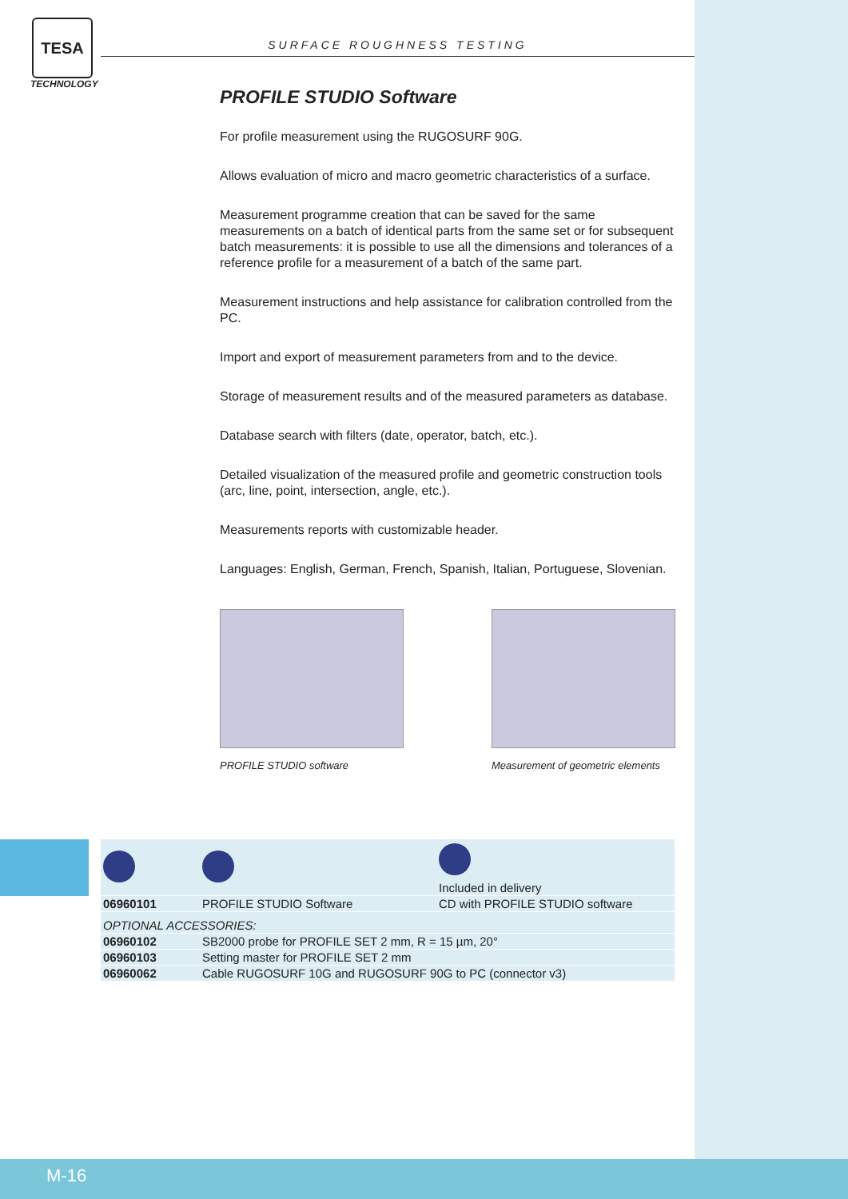TESA
TECHNOLOGY
SURFACE ROUGHNESS TESTING
PROFILE STUDIO Software
For profile measurement using the RUGOSURF 90G.
Allows evaluation of micro and macro geometric characteristics of a surface.
Measurement programme creation that can be saved for the same measurements on a batch of identical parts from the same set or for subsequent batch measurements: it is possible to use all the dimensions and tolerances of a reference profile for a measurement of a batch of the same part.
Measurement instructions and help assistance for calibration controlled from the PC.
Import and export of measurement parameters from and to the device.
Storage of measurement results and of the measured parameters as database.
Database search with filters (date, operator, batch, etc.).
Detailed visualization of the measured profile and geometric construction tools (arc, line, point, intersection, angle, etc.).
Measurements reports with customizable header.
Languages: English, German, French, Spanish, Italian, Portuguese, Slovenian.
PROFILE STUDIO software Measurement of geometric elements
| | | Included in delivery |
| 06960101 | PROFILE STUDIO Software | CD with PROFILE STUDIO software |
| OPTIONAL ACCESSORIES: | | |
| 06960102 | SB2000 probe for PROFILE SET 2 mm, R = 15 µm, 20° | |
| 06960103 | Setting master for PROFILE SET 2 mm | |
| 06960062 | Cable RUGOSURF 10G and RUGOSURF 90G to PC (connector v3) | |
M-16